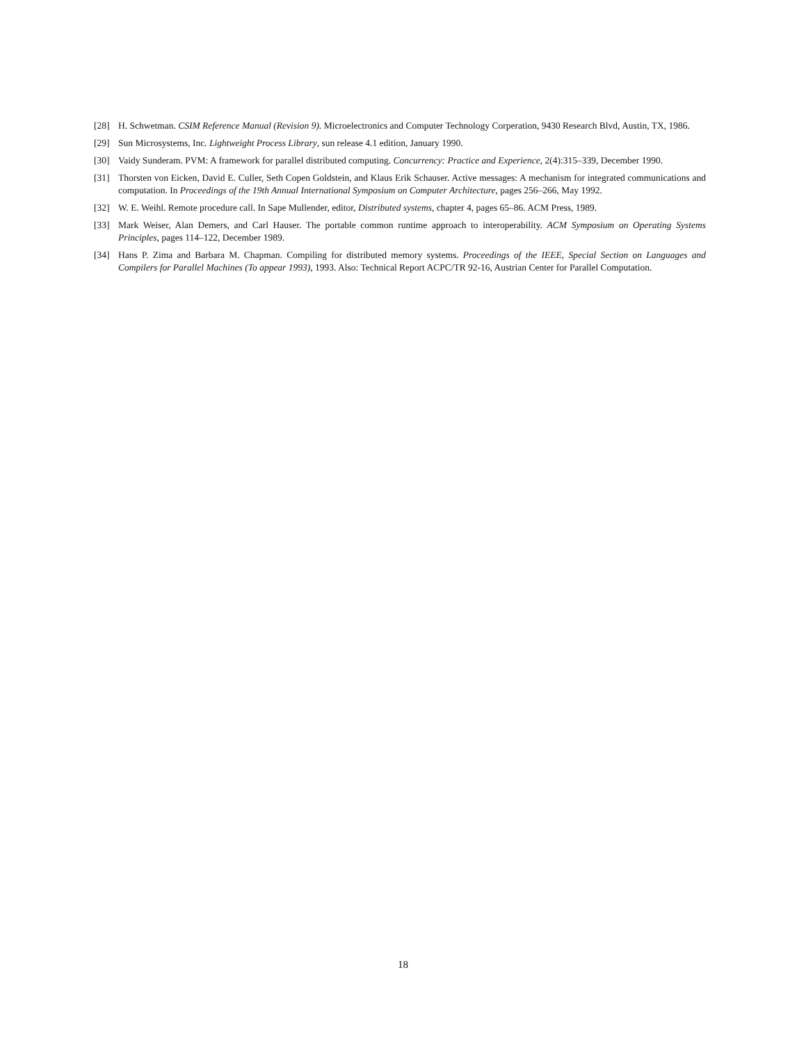[28] H. Schwetman. CSIM Reference Manual (Revision 9). Microelectronics and Computer Technology Corperation, 9430 Research Blvd, Austin, TX, 1986.
[29] Sun Microsystems, Inc. Lightweight Process Library, sun release 4.1 edition, January 1990.
[30] Vaidy Sunderam. PVM: A framework for parallel distributed computing. Concurrency: Practice and Experience, 2(4):315–339, December 1990.
[31] Thorsten von Eicken, David E. Culler, Seth Copen Goldstein, and Klaus Erik Schauser. Active messages: A mechanism for integrated communications and computation. In Proceedings of the 19th Annual International Symposium on Computer Architecture, pages 256–266, May 1992.
[32] W. E. Weihl. Remote procedure call. In Sape Mullender, editor, Distributed systems, chapter 4, pages 65–86. ACM Press, 1989.
[33] Mark Weiser, Alan Demers, and Carl Hauser. The portable common runtime approach to interoperability. ACM Symposium on Operating Systems Principles, pages 114–122, December 1989.
[34] Hans P. Zima and Barbara M. Chapman. Compiling for distributed memory systems. Proceedings of the IEEE, Special Section on Languages and Compilers for Parallel Machines (To appear 1993), 1993. Also: Technical Report ACPC/TR 92-16, Austrian Center for Parallel Computation.
18